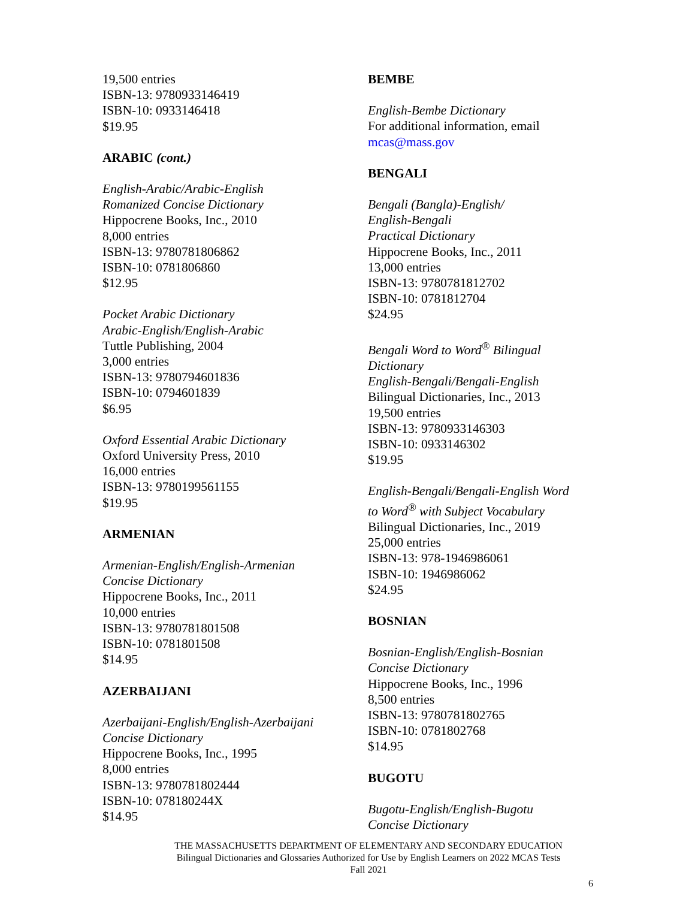19,500 entries
ISBN-13: 9780933146419
ISBN-10: 0933146418
$19.95
ARABIC (cont.)
English-Arabic/Arabic-English
Romanized Concise Dictionary
Hippocrene Books, Inc., 2010
8,000 entries
ISBN-13: 9780781806862
ISBN-10: 0781806860
$12.95
Pocket Arabic Dictionary
Arabic-English/English-Arabic
Tuttle Publishing, 2004
3,000 entries
ISBN-13: 9780794601836
ISBN-10: 0794601839
$6.95
Oxford Essential Arabic Dictionary
Oxford University Press, 2010
16,000 entries
ISBN-13: 9780199561155
$19.95
ARMENIAN
Armenian-English/English-Armenian
Concise Dictionary
Hippocrene Books, Inc., 2011
10,000 entries
ISBN-13: 9780781801508
ISBN-10: 0781801508
$14.95
AZERBAIJANI
Azerbaijani-English/English-Azerbaijani
Concise Dictionary
Hippocrene Books, Inc., 1995
8,000 entries
ISBN-13: 9780781802444
ISBN-10: 078180244X
$14.95
BEMBE
English-Bembe Dictionary
For additional information, email
mcas@mass.gov
BENGALI
Bengali (Bangla)-English/
English-Bengali
Practical Dictionary
Hippocrene Books, Inc., 2011
13,000 entries
ISBN-13: 9780781812702
ISBN-10: 0781812704
$24.95
Bengali Word to Word<sup>®</sup> Bilingual
Dictionary
English-Bengali/Bengali-English
Bilingual Dictionaries, Inc., 2013
19,500 entries
ISBN-13: 9780933146303
ISBN-10: 0933146302
$19.95
English-Bengali/Bengali-English Word
to Word<sup>®</sup> with Subject Vocabulary
Bilingual Dictionaries, Inc., 2019
25,000 entries
ISBN-13: 978-1946986061
ISBN-10: 1946986062
$24.95
BOSNIAN
Bosnian-English/English-Bosnian
Concise Dictionary
Hippocrene Books, Inc., 1996
8,500 entries
ISBN-13: 9780781802765
ISBN-10: 0781802768
$14.95
BUGOTU
Bugotu-English/English-Bugotu
Concise Dictionary
THE MASSACHUSETTS DEPARTMENT OF ELEMENTARY AND SECONDARY EDUCATION
Bilingual Dictionaries and Glossaries Authorized for Use by English Learners on 2022 MCAS Tests
Fall 2021
6